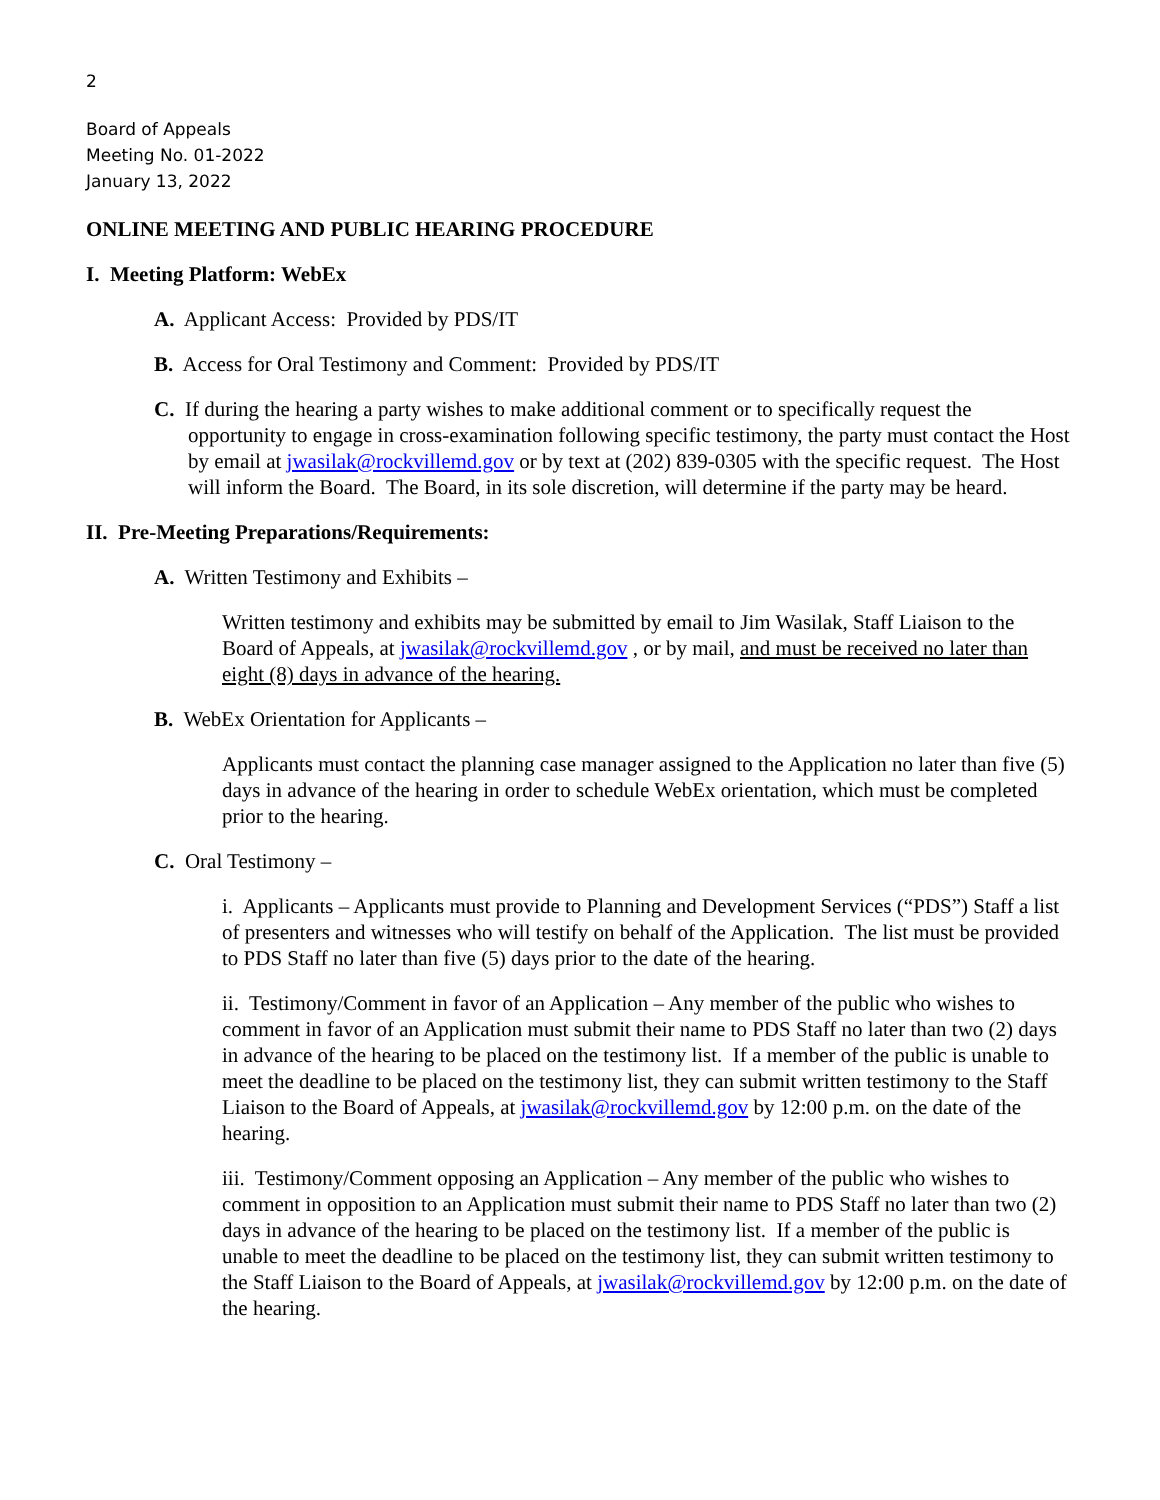2
Board of Appeals
Meeting No. 01-2022
January 13, 2022
ONLINE MEETING AND PUBLIC HEARING PROCEDURE
I. Meeting Platform: WebEx
A. Applicant Access: Provided by PDS/IT
B. Access for Oral Testimony and Comment: Provided by PDS/IT
C. If during the hearing a party wishes to make additional comment or to specifically request the opportunity to engage in cross-examination following specific testimony, the party must contact the Host by email at jwasilak@rockvillemd.gov or by text at (202) 839-0305 with the specific request. The Host will inform the Board. The Board, in its sole discretion, will determine if the party may be heard.
II. Pre-Meeting Preparations/Requirements:
A. Written Testimony and Exhibits –
Written testimony and exhibits may be submitted by email to Jim Wasilak, Staff Liaison to the Board of Appeals, at jwasilak@rockvillemd.gov , or by mail, and must be received no later than eight (8) days in advance of the hearing.
B. WebEx Orientation for Applicants –
Applicants must contact the planning case manager assigned to the Application no later than five (5) days in advance of the hearing in order to schedule WebEx orientation, which must be completed prior to the hearing.
C. Oral Testimony –
i. Applicants – Applicants must provide to Planning and Development Services (“PDS”) Staff a list of presenters and witnesses who will testify on behalf of the Application. The list must be provided to PDS Staff no later than five (5) days prior to the date of the hearing.
ii. Testimony/Comment in favor of an Application – Any member of the public who wishes to comment in favor of an Application must submit their name to PDS Staff no later than two (2) days in advance of the hearing to be placed on the testimony list. If a member of the public is unable to meet the deadline to be placed on the testimony list, they can submit written testimony to the Staff Liaison to the Board of Appeals, at jwasilak@rockvillemd.gov by 12:00 p.m. on the date of the hearing.
iii. Testimony/Comment opposing an Application – Any member of the public who wishes to comment in opposition to an Application must submit their name to PDS Staff no later than two (2) days in advance of the hearing to be placed on the testimony list. If a member of the public is unable to meet the deadline to be placed on the testimony list, they can submit written testimony to the Staff Liaison to the Board of Appeals, at jwasilak@rockvillemd.gov by 12:00 p.m. on the date of the hearing.